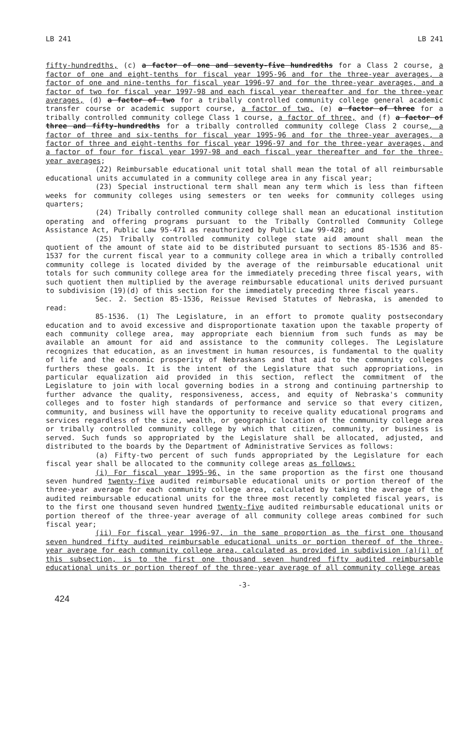LB 241 LB 241
fifty-hundredths, (c) a factor of one and seventy-five hundredths for a Class 2 course, a factor of one and eight-tenths for fiscal year 1995-96 and for the three-year averages, a factor of one and nine-tenths for fiscal year 1996-97 and for the three-year averages, and a factor of two for fiscal year 1997-98 and each fiscal year thereafter and for the three-year averages, (d) a factor of two for a tribally controlled community college general academic transfer course or academic support course, a factor of two, (e) a factor of three for a tribally controlled community college Class 1 course, a factor of three, and (f) a factor of three and fifty-hundredths for a tribally controlled community college Class 2 course, a factor of three and six-tenths for fiscal year 1995-96 and for the three-year averages, a factor of three and eight-tenths for fiscal year 1996-97 and for the three-year averages, and a factor of four for fiscal year 1997-98 and each fiscal year thereafter and for the three-year averages;
(22) Reimbursable educational unit total shall mean the total of all reimbursable educational units accumulated in a community college area in any fiscal year;
(23) Special instructional term shall mean any term which is less than fifteen weeks for community colleges using semesters or ten weeks for community colleges using quarters;
(24) Tribally controlled community college shall mean an educational institution operating and offering programs pursuant to the Tribally Controlled Community College Assistance Act, Public Law 95-471 as reauthorized by Public Law 99-428; and
(25) Tribally controlled community college state aid amount shall mean the quotient of the amount of state aid to be distributed pursuant to sections 85-1536 and 85-1537 for the current fiscal year to a community college area in which a tribally controlled community college is located divided by the average of the reimbursable educational unit totals for such community college area for the immediately preceding three fiscal years, with such quotient then multiplied by the average reimbursable educational units derived pursuant to subdivision (19)(d) of this section for the immediately preceding three fiscal years.
Sec. 2. Section 85-1536, Reissue Revised Statutes of Nebraska, is amended to read:
85-1536. (1) The Legislature, in an effort to promote quality postsecondary education and to avoid excessive and disproportionate taxation upon the taxable property of each community college area, may appropriate each biennium from such funds as may be available an amount for aid and assistance to the community colleges. The Legislature recognizes that education, as an investment in human resources, is fundamental to the quality of life and the economic prosperity of Nebraskans and that aid to the community colleges furthers these goals. It is the intent of the Legislature that such appropriations, in particular equalization aid provided in this section, reflect the commitment of the Legislature to join with local governing bodies in a strong and continuing partnership to further advance the quality, responsiveness, access, and equity of Nebraska's community colleges and to foster high standards of performance and service so that every citizen, community, and business will have the opportunity to receive quality educational programs and services regardless of the size, wealth, or geographic location of the community college area or tribally controlled community college by which that citizen, community, or business is served. Such funds so appropriated by the Legislature shall be allocated, adjusted, and distributed to the boards by the Department of Administrative Services as follows:
(a) Fifty-two percent of such funds appropriated by the Legislature for each fiscal year shall be allocated to the community college areas as follows:
(i) For fiscal year 1995-96, in the same proportion as the first one thousand seven hundred twenty-five audited reimbursable educational units or portion thereof of the three-year average for each community college area, calculated by taking the average of the audited reimbursable educational units for the three most recently completed fiscal years, is to the first one thousand seven hundred twenty-five audited reimbursable educational units or portion thereof of the three-year average of all community college areas combined for such fiscal year;
(ii) For fiscal year 1996-97, in the same proportion as the first one thousand seven hundred fifty audited reimbursable educational units or portion thereof of the three-year average for each community college area, calculated as provided in subdivision (a)(i) of this subsection, is to the first one thousand seven hundred fifty audited reimbursable educational units or portion thereof of the three-year average of all community college areas
-3-
424